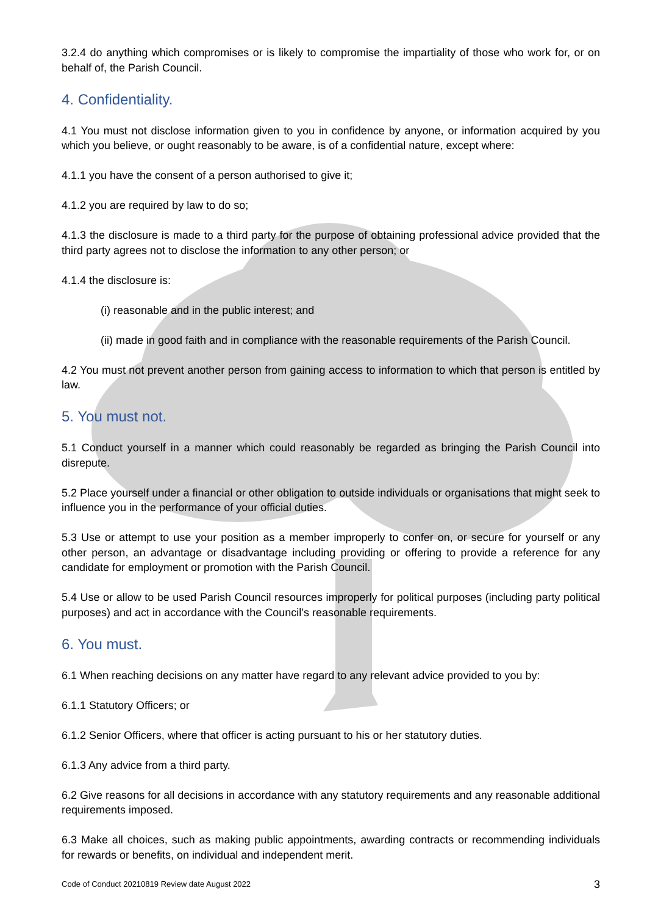3.2.4 do anything which compromises or is likely to compromise the impartiality of those who work for, or on behalf of, the Parish Council.
4. Confidentiality.
4.1 You must not disclose information given to you in confidence by anyone, or information acquired by you which you believe, or ought reasonably to be aware, is of a confidential nature, except where:
4.1.1 you have the consent of a person authorised to give it;
4.1.2 you are required by law to do so;
4.1.3 the disclosure is made to a third party for the purpose of obtaining professional advice provided that the third party agrees not to disclose the information to any other person; or
4.1.4 the disclosure is:
(i) reasonable and in the public interest; and
(ii) made in good faith and in compliance with the reasonable requirements of the Parish Council.
4.2 You must not prevent another person from gaining access to information to which that person is entitled by law.
5. You must not.
5.1 Conduct yourself in a manner which could reasonably be regarded as bringing the Parish Council into disrepute.
5.2 Place yourself under a financial or other obligation to outside individuals or organisations that might seek to influence you in the performance of your official duties.
5.3 Use or attempt to use your position as a member improperly to confer on, or secure for yourself or any other person, an advantage or disadvantage including providing or offering to provide a reference for any candidate for employment or promotion with the Parish Council.
5.4 Use or allow to be used Parish Council resources improperly for political purposes (including party political purposes) and act in accordance with the Council’s reasonable requirements.
6. You must.
6.1 When reaching decisions on any matter have regard to any relevant advice provided to you by:
6.1.1 Statutory Officers; or
6.1.2 Senior Officers, where that officer is acting pursuant to his or her statutory duties.
6.1.3 Any advice from a third party.
6.2 Give reasons for all decisions in accordance with any statutory requirements and any reasonable additional requirements imposed.
6.3 Make all choices, such as making public appointments, awarding contracts or recommending individuals for rewards or benefits, on individual and independent merit.
Code of Conduct 20210819 Review date August 2022 3